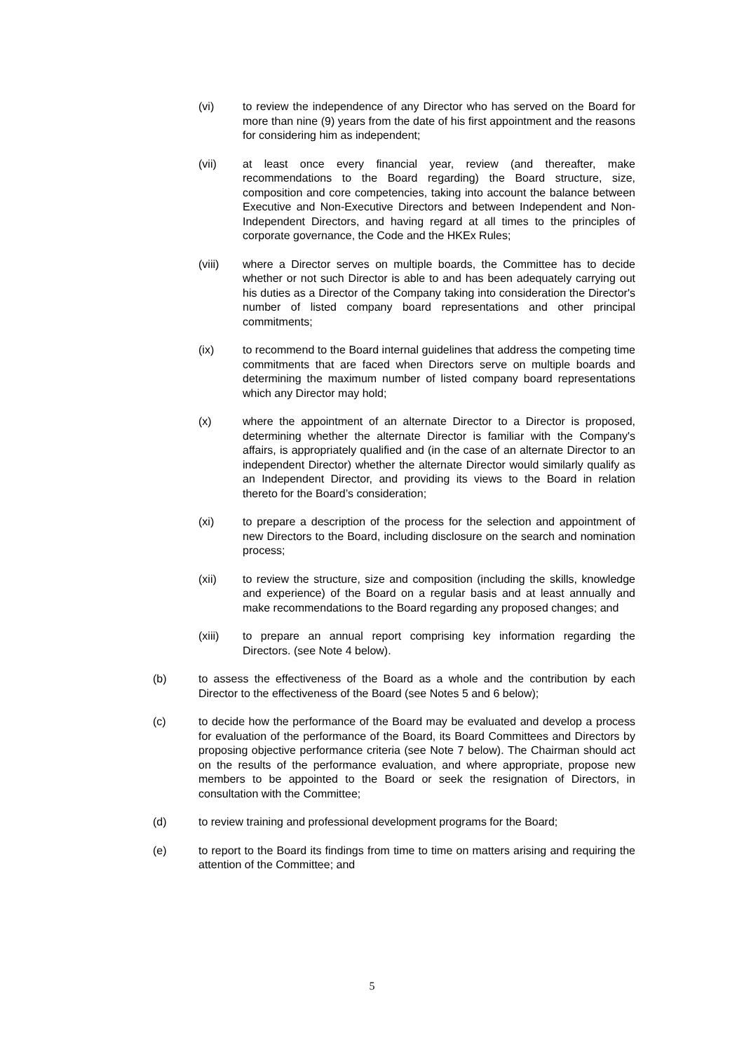(vi) to review the independence of any Director who has served on the Board for more than nine (9) years from the date of his first appointment and the reasons for considering him as independent;
(vii) at least once every financial year, review (and thereafter, make recommendations to the Board regarding) the Board structure, size, composition and core competencies, taking into account the balance between Executive and Non-Executive Directors and between Independent and Non-Independent Directors, and having regard at all times to the principles of corporate governance, the Code and the HKEx Rules;
(viii) where a Director serves on multiple boards, the Committee has to decide whether or not such Director is able to and has been adequately carrying out his duties as a Director of the Company taking into consideration the Director's number of listed company board representations and other principal commitments;
(ix) to recommend to the Board internal guidelines that address the competing time commitments that are faced when Directors serve on multiple boards and determining the maximum number of listed company board representations which any Director may hold;
(x) where the appointment of an alternate Director to a Director is proposed, determining whether the alternate Director is familiar with the Company's affairs, is appropriately qualified and (in the case of an alternate Director to an independent Director) whether the alternate Director would similarly qualify as an Independent Director, and providing its views to the Board in relation thereto for the Board’s consideration;
(xi) to prepare a description of the process for the selection and appointment of new Directors to the Board, including disclosure on the search and nomination process;
(xii) to review the structure, size and composition (including the skills, knowledge and experience) of the Board on a regular basis and at least annually and make recommendations to the Board regarding any proposed changes; and
(xiii) to prepare an annual report comprising key information regarding the Directors. (see Note 4 below).
(b) to assess the effectiveness of the Board as a whole and the contribution by each Director to the effectiveness of the Board (see Notes 5 and 6 below);
(c) to decide how the performance of the Board may be evaluated and develop a process for evaluation of the performance of the Board, its Board Committees and Directors by proposing objective performance criteria (see Note 7 below). The Chairman should act on the results of the performance evaluation, and where appropriate, propose new members to be appointed to the Board or seek the resignation of Directors, in consultation with the Committee;
(d) to review training and professional development programs for the Board;
(e) to report to the Board its findings from time to time on matters arising and requiring the attention of the Committee; and
5